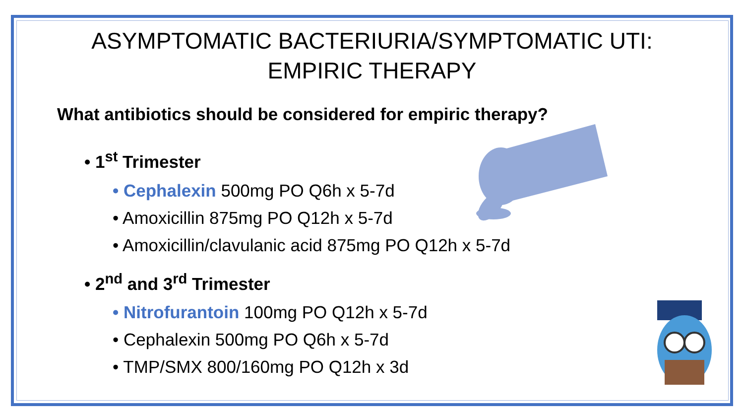ASYMPTOMATIC BACTERIURIA/SYMPTOMATIC UTI:
EMPIRIC THERAPY
What antibiotics should be considered for empiric therapy?
• 1<sup>st</sup> Trimester
• Cephalexin 500mg PO Q6h x 5-7d
• Amoxicillin 875mg PO Q12h x 5-7d
• Amoxicillin/clavulanic acid 875mg PO Q12h x 5-7d
• 2<sup>nd</sup> and 3<sup>rd</sup> Trimester
• Nitrofurantoin 100mg PO Q12h x 5-7d
• Cephalexin 500mg PO Q6h x 5-7d
• TMP/SMX 800/160mg PO Q12h x 3d